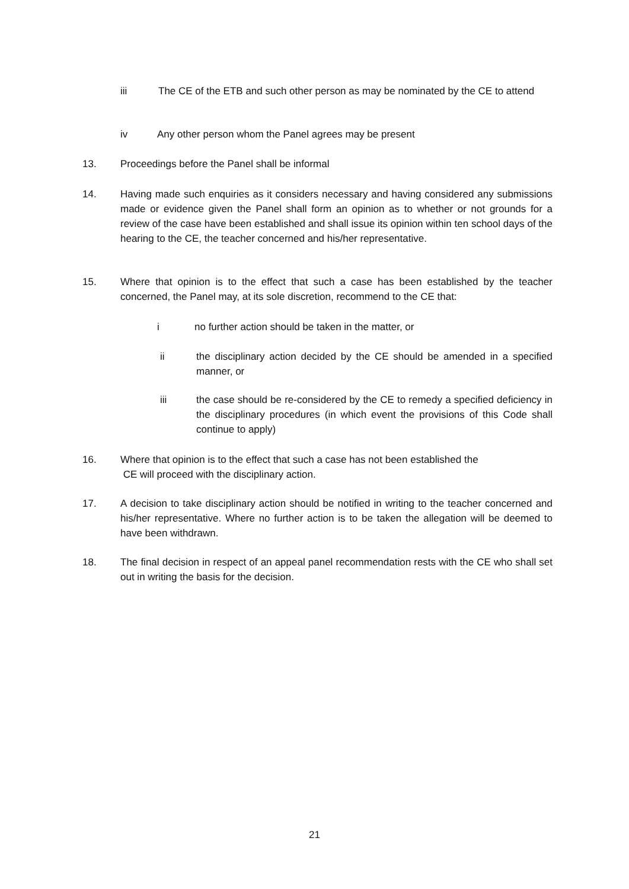iii The CE of the ETB and such other person as may be nominated by the CE to attend
iv Any other person whom the Panel agrees may be present
13. Proceedings before the Panel shall be informal
14. Having made such enquiries as it considers necessary and having considered any submissions made or evidence given the Panel shall form an opinion as to whether or not grounds for a review of the case have been established and shall issue its opinion within ten school days of the hearing to the CE, the teacher concerned and his/her representative.
15. Where that opinion is to the effect that such a case has been established by the teacher concerned, the Panel may, at its sole discretion, recommend to the CE that:
i no further action should be taken in the matter, or
ii the disciplinary action decided by the CE should be amended in a specified manner, or
iii the case should be re-considered by the CE to remedy a specified deficiency in the disciplinary procedures (in which event the provisions of this Code shall continue to apply)
16. Where that opinion is to the effect that such a case has not been established the
CE will proceed with the disciplinary action.
17. A decision to take disciplinary action should be notified in writing to the teacher concerned and his/her representative. Where no further action is to be taken the allegation will be deemed to have been withdrawn.
18. The final decision in respect of an appeal panel recommendation rests with the CE who shall set out in writing the basis for the decision.
21